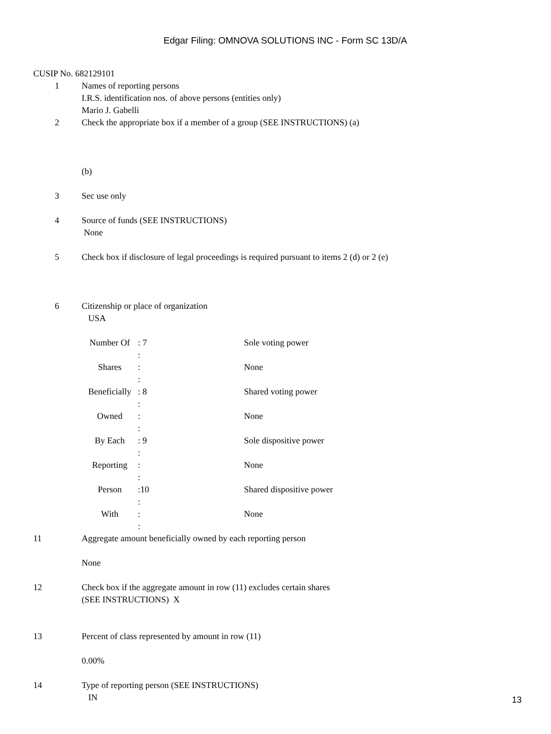Edgar Filing: OMNOVA SOLUTIONS INC - Form SC 13D/A
CUSIP No. 682129101
1 Names of reporting persons
I.R.S. identification nos. of above persons (entities only)
Mario J. Gabelli
2 Check the appropriate box if a member of a group (SEE INSTRUCTIONS) (a)
(b)
3 Sec use only
4 Source of funds (SEE INSTRUCTIONS)
None
5 Check box if disclosure of legal proceedings is required pursuant to items 2 (d) or 2 (e)
6 Citizenship or place of organization
USA
| Number Of | : 7 | Sole voting power |
| | : | |
| Shares | : | None |
| | : | |
| Beneficially | : 8 | Shared voting power |
| | : | |
| Owned | : | None |
| | : | |
| By Each | : 9 | Sole dispositive power |
| | : | |
| Reporting | : | None |
| | : | |
| Person | :10 | Shared dispositive power |
| | : | |
| With | : | None |
| | : | |
11 Aggregate amount beneficially owned by each reporting person
None
12 Check box if the aggregate amount in row (11) excludes certain shares
(SEE INSTRUCTIONS) X
13 Percent of class represented by amount in row (11)
0.00%
14 Type of reporting person (SEE INSTRUCTIONS)
IN
13